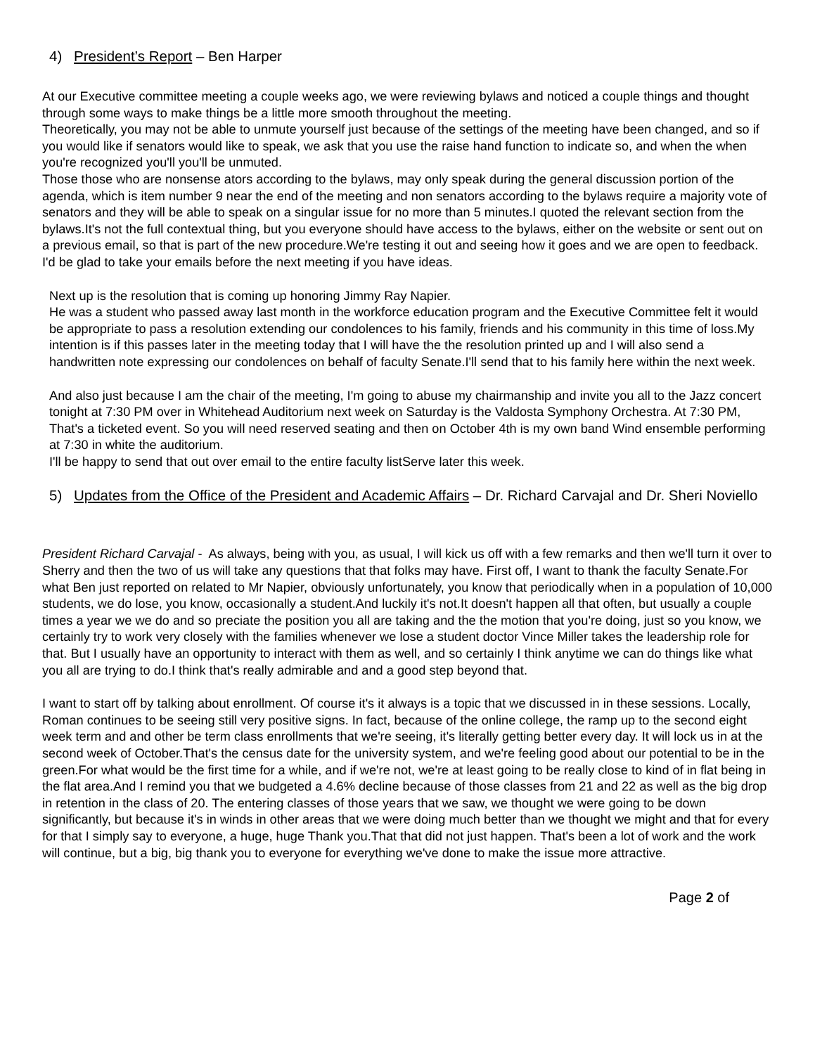4) President’s Report – Ben Harper
At our Executive committee meeting a couple weeks ago, we were reviewing bylaws and noticed a couple things and thought through some ways to make things be a little more smooth throughout the meeting.
Theoretically, you may not be able to unmute yourself just because of the settings of the meeting have been changed, and so if you would like if senators would like to speak, we ask that you use the raise hand function to indicate so, and when the when you're recognized you'll you'll be unmuted.
Those those who are nonsense ators according to the bylaws, may only speak during the general discussion portion of the agenda, which is item number 9 near the end of the meeting and non senators according to the bylaws require a majority vote of senators and they will be able to speak on a singular issue for no more than 5 minutes.I quoted the relevant section from the bylaws.It's not the full contextual thing, but you everyone should have access to the bylaws, either on the website or sent out on a previous email, so that is part of the new procedure.We're testing it out and seeing how it goes and we are open to feedback. I'd be glad to take your emails before the next meeting if you have ideas.
Next up is the resolution that is coming up honoring Jimmy Ray Napier.
He was a student who passed away last month in the workforce education program and the Executive Committee felt it would be appropriate to pass a resolution extending our condolences to his family, friends and his community in this time of loss.My intention is if this passes later in the meeting today that I will have the the resolution printed up and I will also send a handwritten note expressing our condolences on behalf of faculty Senate.I'll send that to his family here within the next week.
And also just because I am the chair of the meeting, I'm going to abuse my chairmanship and invite you all to the Jazz concert tonight at 7:30 PM over in Whitehead Auditorium next week on Saturday is the Valdosta Symphony Orchestra. At 7:30 PM, That's a ticketed event. So you will need reserved seating and then on October 4th is my own band Wind ensemble performing at 7:30 in white the auditorium.
I'll be happy to send that out over email to the entire faculty listServe later this week.
5) Updates from the Office of the President and Academic Affairs – Dr. Richard Carvajal and Dr. Sheri Noviello
President Richard Carvajal - As always, being with you, as usual, I will kick us off with a few remarks and then we'll turn it over to Sherry and then the two of us will take any questions that that folks may have. First off, I want to thank the faculty Senate.For what Ben just reported on related to Mr Napier, obviously unfortunately, you know that periodically when in a population of 10,000 students, we do lose, you know, occasionally a student.And luckily it's not.It doesn't happen all that often, but usually a couple times a year we we do and so preciate the position you all are taking and the the motion that you're doing, just so you know, we certainly try to work very closely with the families whenever we lose a student doctor Vince Miller takes the leadership role for that. But I usually have an opportunity to interact with them as well, and so certainly I think anytime we can do things like what you all are trying to do.I think that's really admirable and and a good step beyond that.
I want to start off by talking about enrollment. Of course it's it always is a topic that we discussed in in these sessions. Locally, Roman continues to be seeing still very positive signs. In fact, because of the online college, the ramp up to the second eight week term and and other be term class enrollments that we're seeing, it's literally getting better every day. It will lock us in at the second week of October.That's the census date for the university system, and we're feeling good about our potential to be in the green.For what would be the first time for a while, and if we're not, we're at least going to be really close to kind of in flat being in the flat area.And I remind you that we budgeted a 4.6% decline because of those classes from 21 and 22 as well as the big drop in retention in the class of 20. The entering classes of those years that we saw, we thought we were going to be down significantly, but because it's in winds in other areas that we were doing much better than we thought we might and that for every for that I simply say to everyone, a huge, huge Thank you.That that did not just happen. That's been a lot of work and the work will continue, but a big, big thank you to everyone for everything we've done to make the issue more attractive.
Page 2 of